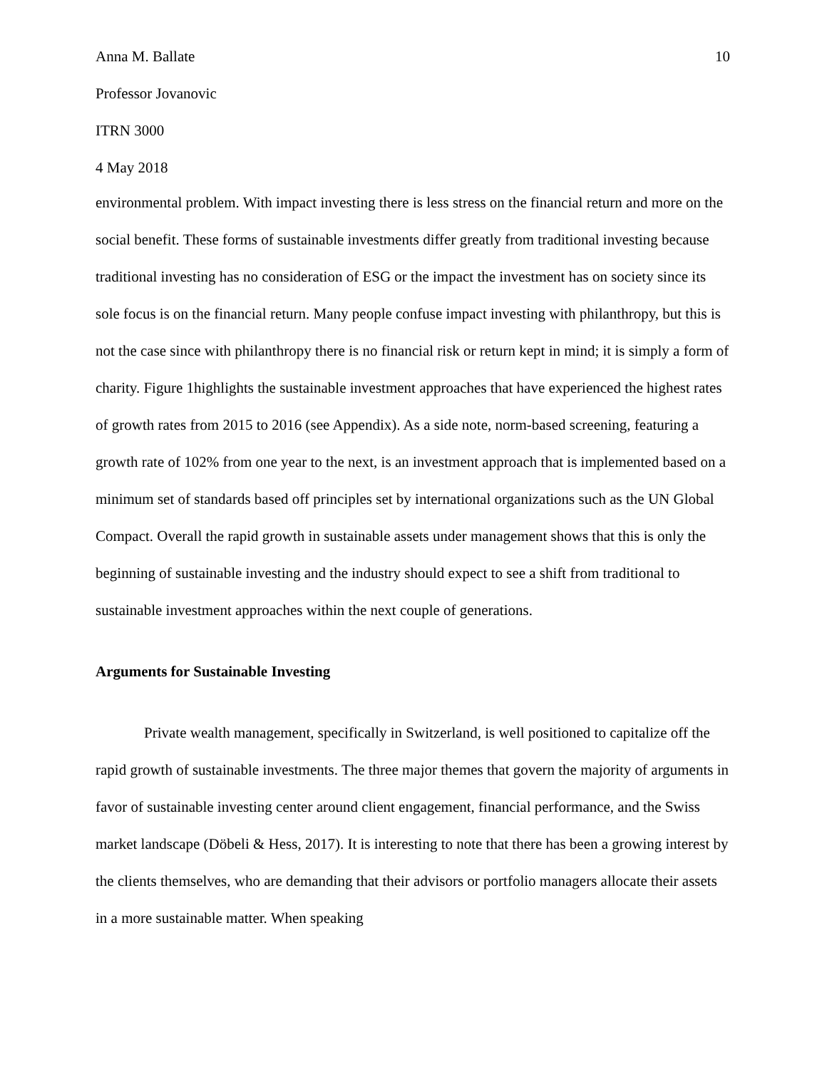Anna M. Ballate 10
Professor Jovanovic
ITRN 3000
4 May 2018
environmental problem. With impact investing there is less stress on the financial return and more on the social benefit. These forms of sustainable investments differ greatly from traditional investing because traditional investing has no consideration of ESG or the impact the investment has on society since its sole focus is on the financial return. Many people confuse impact investing with philanthropy, but this is not the case since with philanthropy there is no financial risk or return kept in mind; it is simply a form of charity. Figure 1highlights the sustainable investment approaches that have experienced the highest rates of growth rates from 2015 to 2016 (see Appendix). As a side note, norm-based screening, featuring a growth rate of 102% from one year to the next, is an investment approach that is implemented based on a minimum set of standards based off principles set by international organizations such as the UN Global Compact. Overall the rapid growth in sustainable assets under management shows that this is only the beginning of sustainable investing and the industry should expect to see a shift from traditional to sustainable investment approaches within the next couple of generations.
Arguments for Sustainable Investing
Private wealth management, specifically in Switzerland, is well positioned to capitalize off the rapid growth of sustainable investments. The three major themes that govern the majority of arguments in favor of sustainable investing center around client engagement, financial performance, and the Swiss market landscape (Döbeli & Hess, 2017). It is interesting to note that there has been a growing interest by the clients themselves, who are demanding that their advisors or portfolio managers allocate their assets in a more sustainable matter. When speaking